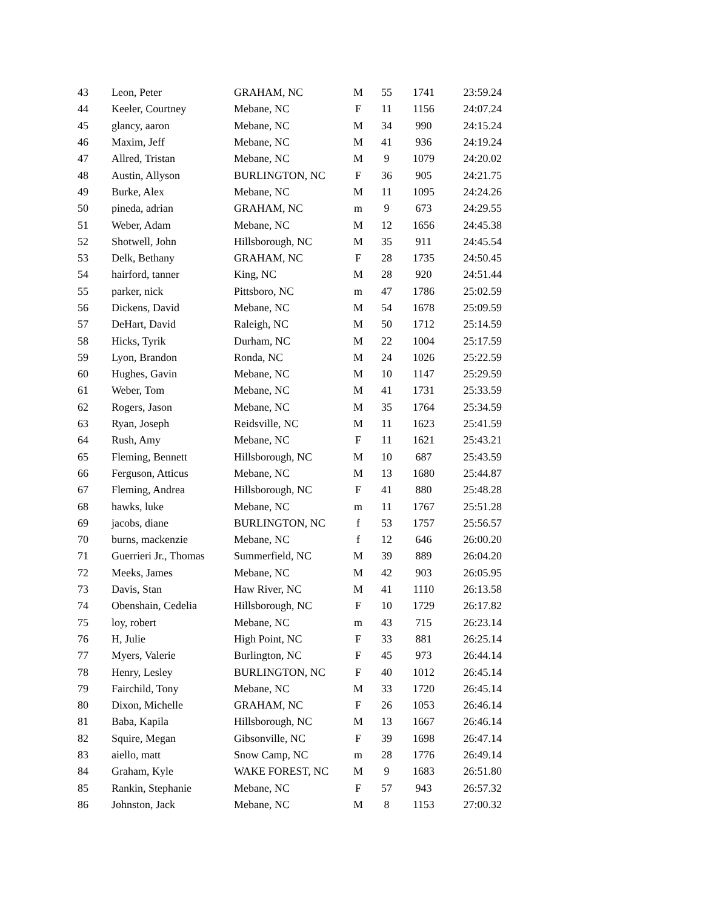| 43 | Leon, Peter | GRAHAM, NC | M | 55 | 1741 | 23:59.24 |
| 44 | Keeler, Courtney | Mebane, NC | F | 11 | 1156 | 24:07.24 |
| 45 | glancy, aaron | Mebane, NC | M | 34 | 990 | 24:15.24 |
| 46 | Maxim, Jeff | Mebane, NC | M | 41 | 936 | 24:19.24 |
| 47 | Allred, Tristan | Mebane, NC | M | 9 | 1079 | 24:20.02 |
| 48 | Austin, Allyson | BURLINGTON, NC | F | 36 | 905 | 24:21.75 |
| 49 | Burke, Alex | Mebane, NC | M | 11 | 1095 | 24:24.26 |
| 50 | pineda, adrian | GRAHAM, NC | m | 9 | 673 | 24:29.55 |
| 51 | Weber, Adam | Mebane, NC | M | 12 | 1656 | 24:45.38 |
| 52 | Shotwell, John | Hillsborough, NC | M | 35 | 911 | 24:45.54 |
| 53 | Delk, Bethany | GRAHAM, NC | F | 28 | 1735 | 24:50.45 |
| 54 | hairford, tanner | King, NC | M | 28 | 920 | 24:51.44 |
| 55 | parker, nick | Pittsboro, NC | m | 47 | 1786 | 25:02.59 |
| 56 | Dickens, David | Mebane, NC | M | 54 | 1678 | 25:09.59 |
| 57 | DeHart, David | Raleigh, NC | M | 50 | 1712 | 25:14.59 |
| 58 | Hicks, Tyrik | Durham, NC | M | 22 | 1004 | 25:17.59 |
| 59 | Lyon, Brandon | Ronda, NC | M | 24 | 1026 | 25:22.59 |
| 60 | Hughes, Gavin | Mebane, NC | M | 10 | 1147 | 25:29.59 |
| 61 | Weber, Tom | Mebane, NC | M | 41 | 1731 | 25:33.59 |
| 62 | Rogers, Jason | Mebane, NC | M | 35 | 1764 | 25:34.59 |
| 63 | Ryan, Joseph | Reidsville, NC | M | 11 | 1623 | 25:41.59 |
| 64 | Rush, Amy | Mebane, NC | F | 11 | 1621 | 25:43.21 |
| 65 | Fleming, Bennett | Hillsborough, NC | M | 10 | 687 | 25:43.59 |
| 66 | Ferguson, Atticus | Mebane, NC | M | 13 | 1680 | 25:44.87 |
| 67 | Fleming, Andrea | Hillsborough, NC | F | 41 | 880 | 25:48.28 |
| 68 | hawks, luke | Mebane, NC | m | 11 | 1767 | 25:51.28 |
| 69 | jacobs, diane | BURLINGTON, NC | f | 53 | 1757 | 25:56.57 |
| 70 | burns, mackenzie | Mebane, NC | f | 12 | 646 | 26:00.20 |
| 71 | Guerrieri Jr., Thomas | Summerfield, NC | M | 39 | 889 | 26:04.20 |
| 72 | Meeks, James | Mebane, NC | M | 42 | 903 | 26:05.95 |
| 73 | Davis, Stan | Haw River, NC | M | 41 | 1110 | 26:13.58 |
| 74 | Obenshain, Cedelia | Hillsborough, NC | F | 10 | 1729 | 26:17.82 |
| 75 | loy, robert | Mebane, NC | m | 43 | 715 | 26:23.14 |
| 76 | H, Julie | High Point, NC | F | 33 | 881 | 26:25.14 |
| 77 | Myers, Valerie | Burlington, NC | F | 45 | 973 | 26:44.14 |
| 78 | Henry, Lesley | BURLINGTON, NC | F | 40 | 1012 | 26:45.14 |
| 79 | Fairchild, Tony | Mebane, NC | M | 33 | 1720 | 26:45.14 |
| 80 | Dixon, Michelle | GRAHAM, NC | F | 26 | 1053 | 26:46.14 |
| 81 | Baba, Kapila | Hillsborough, NC | M | 13 | 1667 | 26:46.14 |
| 82 | Squire, Megan | Gibsonville, NC | F | 39 | 1698 | 26:47.14 |
| 83 | aiello, matt | Snow Camp, NC | m | 28 | 1776 | 26:49.14 |
| 84 | Graham, Kyle | WAKE FOREST, NC | M | 9 | 1683 | 26:51.80 |
| 85 | Rankin, Stephanie | Mebane, NC | F | 57 | 943 | 26:57.32 |
| 86 | Johnston, Jack | Mebane, NC | M | 8 | 1153 | 27:00.32 |